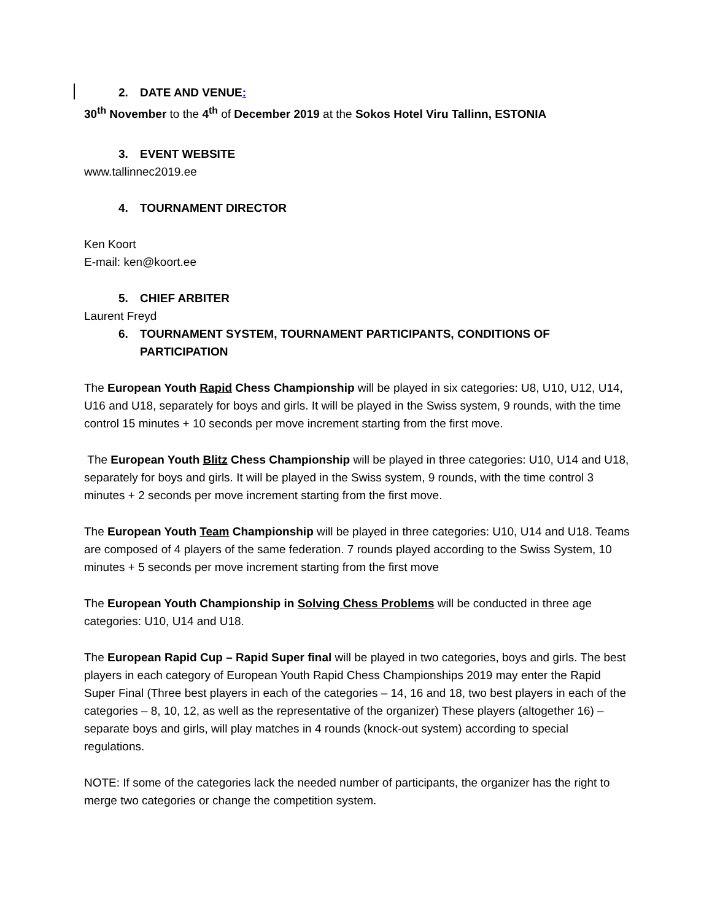2. DATE AND VENUE:
30<sup>th</sup> November to the 4<sup>th</sup> of December 2019 at the Sokos Hotel Viru Tallinn, ESTONIA
3. EVENT WEBSITE
www.tallinnec2019.ee
4. TOURNAMENT DIRECTOR
Ken Koort
E-mail: ken@koort.ee
5. CHIEF ARBITER
Laurent Freyd
6. TOURNAMENT SYSTEM, TOURNAMENT PARTICIPANTS, CONDITIONS OF PARTICIPATION
The European Youth Rapid Chess Championship will be played in six categories: U8, U10, U12, U14, U16 and U18, separately for boys and girls. It will be played in the Swiss system, 9 rounds, with the time control 15 minutes + 10 seconds per move increment starting from the first move.
The European Youth Blitz Chess Championship will be played in three categories: U10, U14 and U18, separately for boys and girls. It will be played in the Swiss system, 9 rounds, with the time control 3 minutes + 2 seconds per move increment starting from the first move.
The European Youth Team Championship will be played in three categories: U10, U14 and U18. Teams are composed of 4 players of the same federation. 7 rounds played according to the Swiss System, 10 minutes + 5 seconds per move increment starting from the first move
The European Youth Championship in Solving Chess Problems will be conducted in three age categories: U10, U14 and U18.
The European Rapid Cup – Rapid Super final will be played in two categories, boys and girls. The best players in each category of European Youth Rapid Chess Championships 2019 may enter the Rapid Super Final (Three best players in each of the categories – 14, 16 and 18, two best players in each of the categories – 8, 10, 12, as well as the representative of the organizer) These players (altogether 16) – separate boys and girls, will play matches in 4 rounds (knock-out system) according to special regulations.
NOTE: If some of the categories lack the needed number of participants, the organizer has the right to merge two categories or change the competition system.